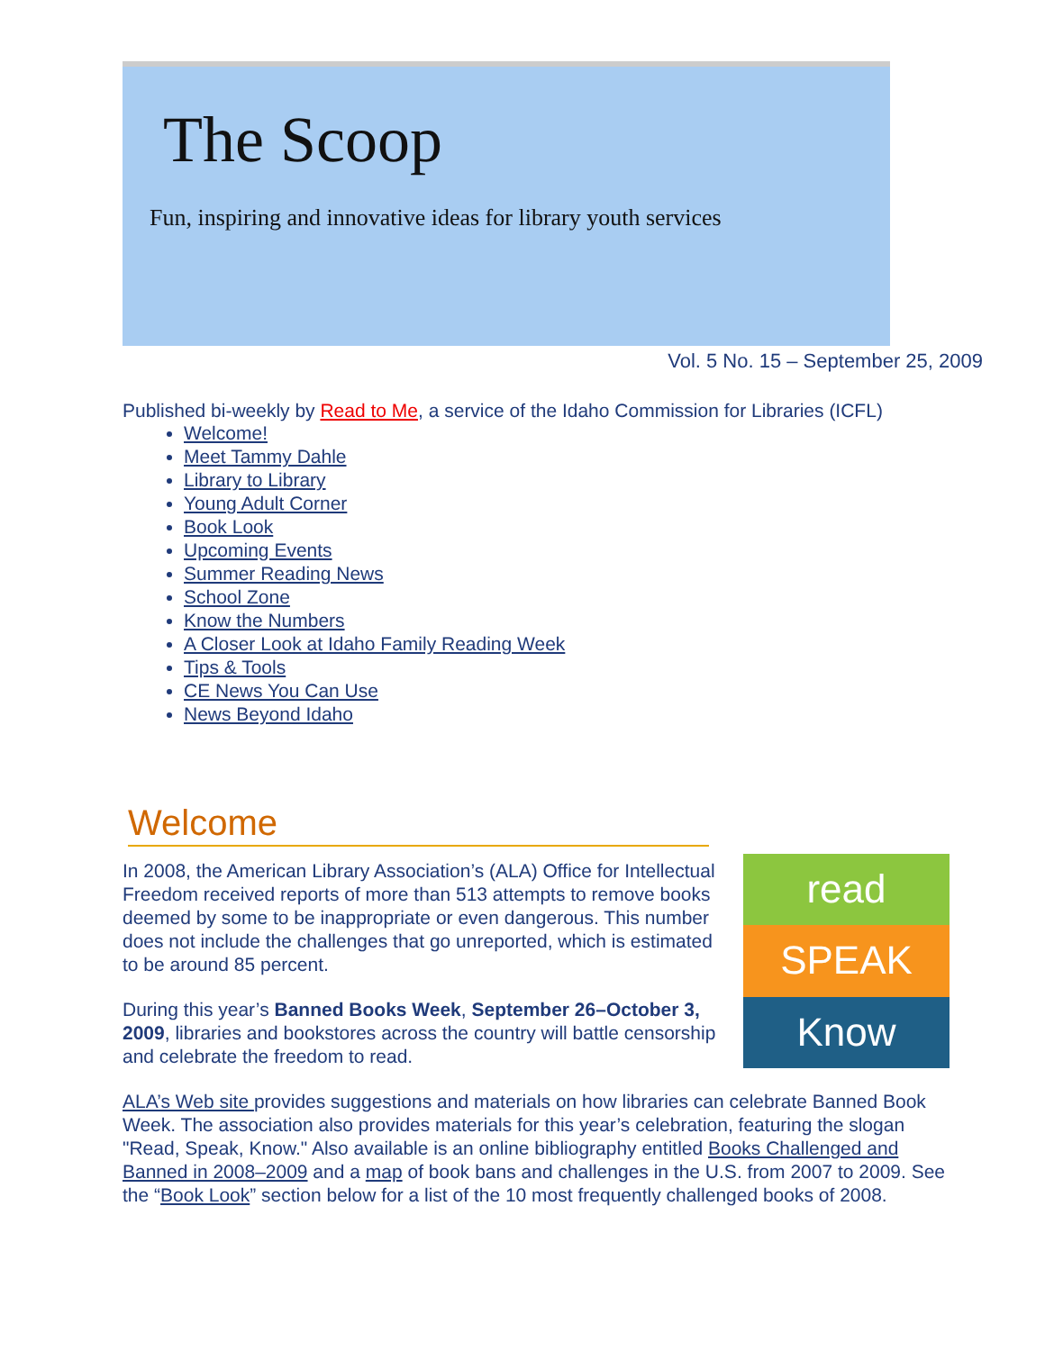The Scoop
Fun, inspiring and innovative ideas for library youth services
Vol. 5 No. 15 – September 25, 2009
Published bi-weekly by Read to Me, a service of the Idaho Commission for Libraries (ICFL)
Welcome!
Meet Tammy Dahle
Library to Library
Young Adult Corner
Book Look
Upcoming Events
Summer Reading News
School Zone
Know the Numbers
A Closer Look at Idaho Family Reading Week
Tips & Tools
CE News You Can Use
News Beyond Idaho
Welcome
read
SPEAK
Know
In 2008, the American Library Association’s (ALA) Office for Intellectual Freedom received reports of more than 513 attempts to remove books deemed by some to be inappropriate or even dangerous. This number does not include the challenges that go unreported, which is estimated to be around 85 percent.
During this year’s Banned Books Week, September 26–October 3, 2009, libraries and bookstores across the country will battle censorship and celebrate the freedom to read.
ALA’s Web site provides suggestions and materials on how libraries can celebrate Banned Book Week. The association also provides materials for this year’s celebration, featuring the slogan "Read, Speak, Know." Also available is an online bibliography entitled Books Challenged and Banned in 2008–2009 and a map of book bans and challenges in the U.S. from 2007 to 2009. See the “Book Look” section below for a list of the 10 most frequently challenged books of 2008.